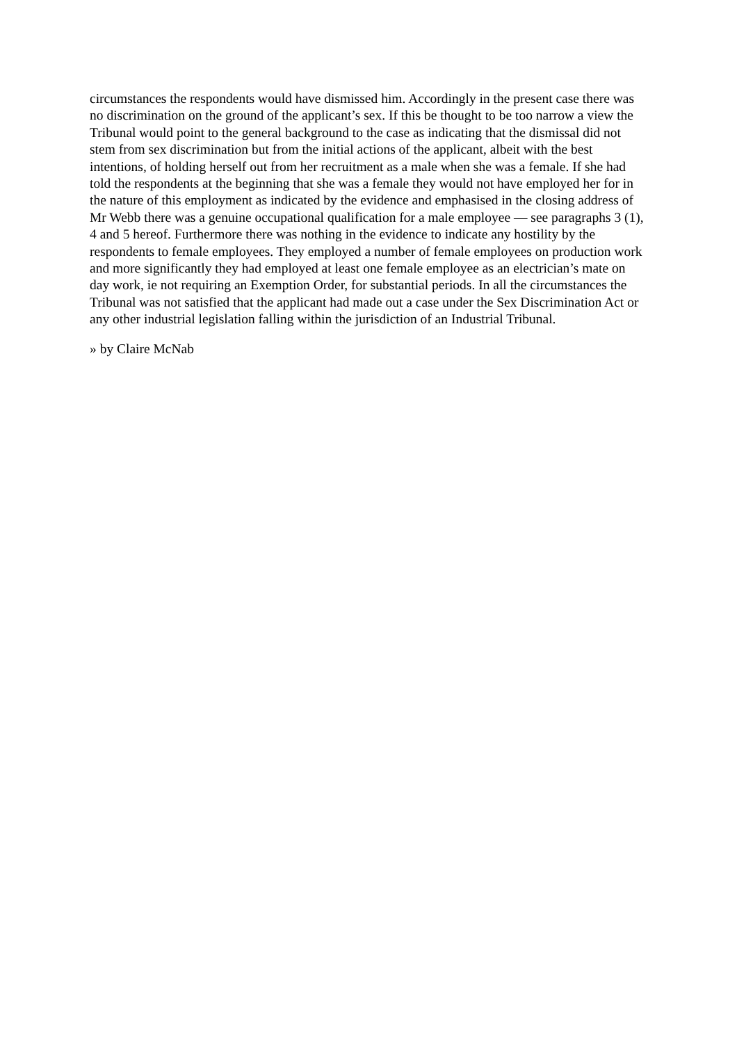circumstances the respondents would have dismissed him. Accordingly in the present case there was no discrimination on the ground of the applicant’s sex. If this be thought to be too narrow a view the Tribunal would point to the general background to the case as indicating that the dismissal did not stem from sex discrimination but from the initial actions of the applicant, albeit with the best intentions, of holding herself out from her recruitment as a male when she was a female. If she had told the respondents at the beginning that she was a female they would not have employed her for in the nature of this employment as indicated by the evidence and emphasised in the closing address of Mr Webb there was a genuine occupational qualification for a male employee — see paragraphs 3 (1), 4 and 5 hereof. Furthermore there was nothing in the evidence to indicate any hostility by the respondents to female employees. They employed a number of female employees on production work and more significantly they had employed at least one female employee as an electrician’s mate on day work, ie not requiring an Exemption Order, for substantial periods. In all the circumstances the Tribunal was not satisfied that the applicant had made out a case under the Sex Discrimination Act or any other industrial legislation falling within the jurisdiction of an Industrial Tribunal.
» by Claire McNab